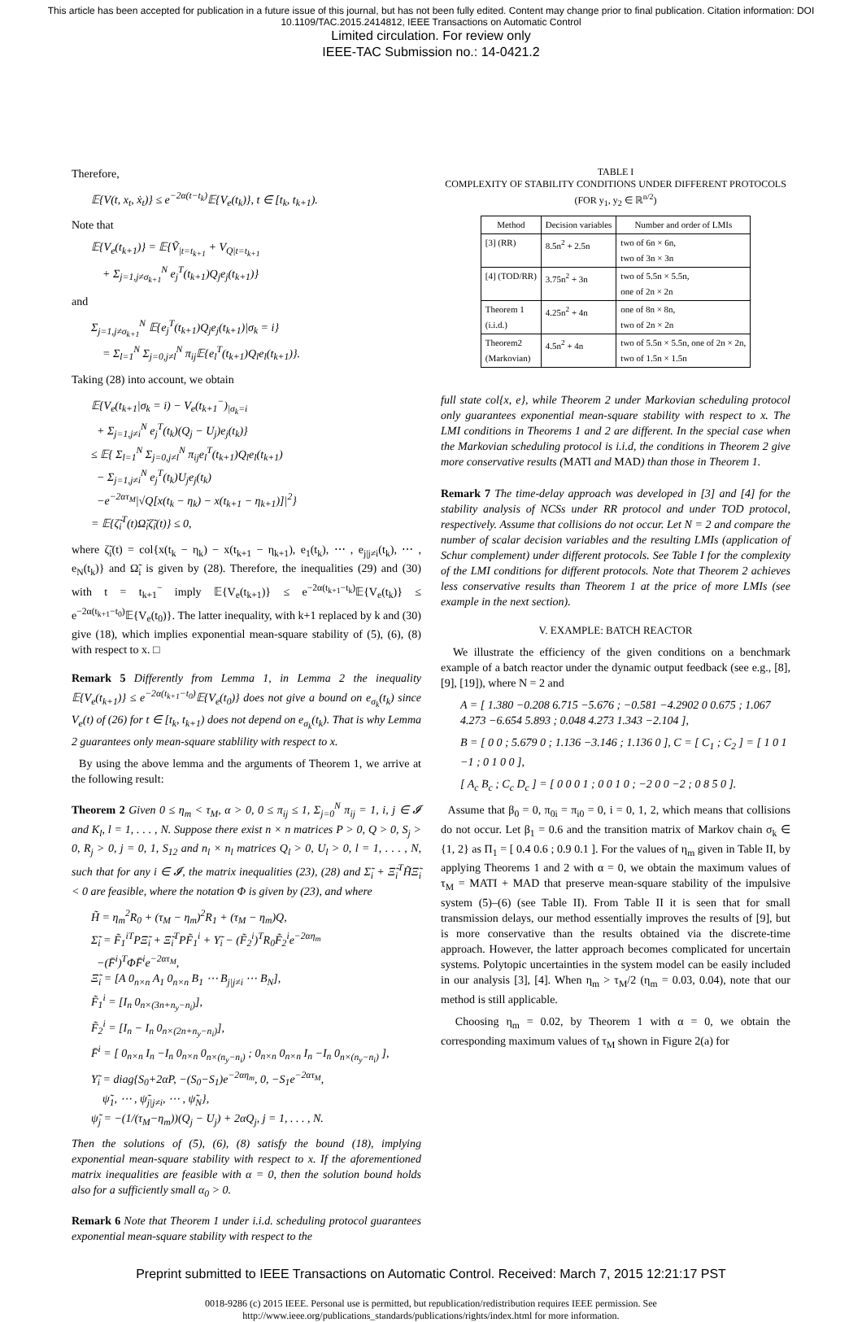This article has been accepted for publication in a future issue of this journal, but has not been fully edited. Content may change prior to final publication. Citation information: DOI 10.1109/TAC.2015.2414812, IEEE Transactions on Automatic Control
Limited circulation. For review only
IEEE-TAC Submission no.: 14-0421.2
Therefore,
𝔼{V(t, x<sub>t</sub>, ẋ<sub>t</sub>)} ≤ e<sup>−2α(t−t<sub>k</sub>)</sup>𝔼{V<sub>e</sub>(t<sub>k</sub>)}, t ∈ [t<sub>k</sub>, t<sub>k+1</sub>).
Note that
𝔼{V<sub>e</sub>(t<sub>k+1</sub>)} = 𝔼{Ṽ<sub>|t=t<sub>k+1</sub></sub> + V<sub>Q|t=t<sub>k+1</sub></sub>
+ Σ<sub>j=1,j≠σ<sub>k+1</sub></sub><sup>N</sup> e<sub>j</sub><sup>T</sup>(t<sub>k+1</sub>)Q<sub>j</sub>e<sub>j</sub>(t<sub>k+1</sub>)}
and
Σ<sub>j=1,j≠σ<sub>k+1</sub></sub><sup>N</sup> 𝔼{e<sub>j</sub><sup>T</sup>(t<sub>k+1</sub>)Q<sub>j</sub>e<sub>j</sub>(t<sub>k+1</sub>)|σ<sub>k</sub> = i}
= Σ<sub>l=1</sub><sup>N</sup> Σ<sub>j=0,j≠l</sub><sup>N</sup> π<sub>ij</sub>𝔼{e<sub>l</sub><sup>T</sup>(t<sub>k+1</sub>)Q<sub>l</sub>e<sub>l</sub>(t<sub>k+1</sub>)}.
Taking (28) into account, we obtain
𝔼{V<sub>e</sub>(t<sub>k+1</sub>|σ<sub>k</sub> = i) − V<sub>e</sub>(t<sub>k+1</sub><sup>−</sup>)<sub>|σ<sub>k</sub>=i</sub>
+ Σ<sub>j=1,j≠i</sub><sup>N</sup> e<sub>j</sub><sup>T</sup>(t<sub>k</sub>)(Q<sub>j</sub> − U<sub>j</sub>)e<sub>j</sub>(t<sub>k</sub>)}
≤ 𝔼{ Σ<sub>l=1</sub><sup>N</sup> Σ<sub>j=0,j≠l</sub><sup>N</sup> π<sub>ij</sub>e<sub>l</sub><sup>T</sup>(t<sub>k+1</sub>)Q<sub>l</sub>e<sub>l</sub>(t<sub>k+1</sub>)
− Σ<sub>j=1,j≠i</sub><sup>N</sup> e<sub>j</sub><sup>T</sup>(t<sub>k</sub>)U<sub>j</sub>e<sub>j</sub>(t<sub>k</sub>)
−e<sup>−2ατ<sub>M</sub></sup>|√Q[x(t<sub>k</sub> − η<sub>k</sub>) − x(t<sub>k+1</sub> − η<sub>k+1</sub>)]|<sup>2</sup>}
= 𝔼{ζ̃<sub>i</sub><sup>T</sup>(t)Ω̃<sub>i</sub>ζ̃<sub>i</sub>(t)} ≤ 0,
where ζ̃<sub>i</sub>(t) = col{x(t<sub>k</sub> − η<sub>k</sub>) − x(t<sub>k+1</sub> − η<sub>k+1</sub>), e<sub>1</sub>(t<sub>k</sub>), ⋯ , e<sub>j|j≠i</sub>(t<sub>k</sub>), ⋯ , e<sub>N</sub>(t<sub>k</sub>)} and Ω̃<sub>i</sub> is given by (28). Therefore, the inequalities (29) and (30) with t = t<sub>k+1</sub><sup>−</sup> imply 𝔼{V<sub>e</sub>(t<sub>k+1</sub>)} ≤ e<sup>−2α(t<sub>k+1</sub>−t<sub>k</sub>)</sup>𝔼{V<sub>e</sub>(t<sub>k</sub>)} ≤ e<sup>−2α(t<sub>k+1</sub>−t<sub>0</sub>)</sup>𝔼{V<sub>e</sub>(t<sub>0</sub>)}. The latter inequality, with k+1 replaced by k and (30) give (18), which implies exponential mean-square stability of (5), (6), (8) with respect to x. □
Remark 5 Differently from Lemma 1, in Lemma 2 the inequality 𝔼{V<sub>e</sub>(t<sub>k+1</sub>)} ≤ e<sup>−2α(t<sub>k+1</sub>−t<sub>0</sub>)</sup>𝔼{V<sub>e</sub>(t<sub>0</sub>)} does not give a bound on e<sub>σ<sub>k</sub></sub>(t<sub>k</sub>) since V<sub>e</sub>(t) of (26) for t ∈ [t<sub>k</sub>, t<sub>k+1</sub>) does not depend on e<sub>σ<sub>k</sub></sub>(t<sub>k</sub>). That is why Lemma 2 guarantees only mean-square stablility with respect to x.
By using the above lemma and the arguments of Theorem 1, we arrive at the following result:
Theorem 2 Given 0 ≤ η<sub>m</sub> < τ<sub>M</sub>, α > 0, 0 ≤ π<sub>ij</sub> ≤ 1, Σ<sub>j=0</sub><sup>N</sup> π<sub>ij</sub> = 1, i, j ∈ 𝓘 and K<sub>l</sub>, l = 1, . . . , N. Suppose there exist n × n matrices P > 0, Q > 0, S<sub>j</sub> > 0, R<sub>j</sub> > 0, j = 0, 1, S<sub>12</sub> and n<sub>l</sub> × n<sub>l</sub> matrices Q<sub>l</sub> > 0, U<sub>l</sub> > 0, l = 1, . . . , N, such that for any i ∈ 𝓘, the matrix inequalities (23), (28) and Σ̃<sub>i</sub> + Ξ̃<sub>i</sub><sup>T</sup>H̃Ξ̃<sub>i</sub> < 0 are feasible, where the notation Φ is given by (23), and where
H̃ = η<sub>m</sub><sup>2</sup>R<sub>0</sub> + (τ<sub>M</sub> − η<sub>m</sub>)<sup>2</sup>R<sub>1</sub> + (τ<sub>M</sub> − η<sub>m</sub>)Q,
Σ̃<sub>i</sub> = F̃<sub>1</sub><sup>iT</sup>PΞ̃<sub>i</sub> + Ξ̃<sub>i</sub><sup>T</sup>PF̃<sub>1</sub><sup>i</sup> + Υ̃<sub>i</sub> − (F̃<sub>2</sub><sup>i</sup>)<sup>T</sup>R<sub>0</sub>F̃<sub>2</sub><sup>i</sup>e<sup>−2αη<sub>m</sub></sup>
−(F̄<sup>i</sup>)<sup>T</sup>ΦF̄<sup>i</sup>e<sup>−2ατ<sub>M</sub></sup>,
Ξ̃<sub>i</sub> = [A 0<sub>n×n</sub> A<sub>1</sub> 0<sub>n×n</sub> B<sub>1</sub> ⋯ B<sub>j|j≠i</sub> ⋯ B<sub>N</sub>],
F̃<sub>1</sub><sup>i</sup> = [I<sub>n</sub> 0<sub>n×(3n+n<sub>y</sub>−n<sub>i</sub>)</sub>],
F̃<sub>2</sub><sup>i</sup> = [I<sub>n</sub> − I<sub>n</sub> 0<sub>n×(2n+n<sub>y</sub>−n<sub>i</sub>)</sub>],
F̄<sup>i</sup> = [ 0<sub>n×n</sub> I<sub>n</sub> −I<sub>n</sub> 0<sub>n×n</sub> 0<sub>n×(n<sub>y</sub>−n<sub>i</sub>)</sub> ; 0<sub>n×n</sub> 0<sub>n×n</sub> I<sub>n</sub> −I<sub>n</sub> 0<sub>n×(n<sub>y</sub>−n<sub>i</sub>)</sub> ],
Υ̃<sub>i</sub> = diag{S<sub>0</sub>+2αP, −(S<sub>0</sub>−S<sub>1</sub>)e<sup>−2αη<sub>m</sub></sup>, 0, −S<sub>1</sub>e<sup>−2ατ<sub>M</sub></sup>,
ψ̃<sub>1</sub>, ⋯ , ψ̃<sub>j|j≠i</sub>, ⋯ , ψ̃<sub>N</sub>},
ψ̃<sub>j</sub> = −(1/(τ<sub>M</sub>−η<sub>m</sub>))(Q<sub>j</sub> − U<sub>j</sub>) + 2αQ<sub>j</sub>, j = 1, . . . , N.
Then the solutions of (5), (6), (8) satisfy the bound (18), implying exponential mean-square stability with respect to x. If the aforementioned matrix inequalities are feasible with α = 0, then the solution bound holds also for a sufficiently small α<sub>0</sub> > 0.
Remark 6 Note that Theorem 1 under i.i.d. scheduling protocol guarantees exponential mean-square stability with respect to the
TABLE I
COMPLEXITY OF STABILITY CONDITIONS UNDER DIFFERENT PROTOCOLS
(FOR y<sub>1</sub>, y<sub>2</sub> ∈ ℝ<sup>n/2</sup>)
| Method | Decision variables | Number and order of LMIs |
| --- | --- | --- |
| [3] (RR) | 8.5n<sup>2</sup> + 2.5n | two of 6n × 6n, two of 3n × 3n |
| [4] (TOD/RR) | 3.75n<sup>2</sup> + 3n | two of 5.5n × 5.5n, one of 2n × 2n |
| Theorem 1 (i.i.d.) | 4.25n<sup>2</sup> + 4n | one of 8n × 8n, two of 2n × 2n |
| Theorem2 (Markovian) | 4.5n<sup>2</sup> + 4n | two of 5.5n × 5.5n, one of 2n × 2n, two of 1.5n × 1.5n |
full state col{x, e}, while Theorem 2 under Markovian scheduling protocol only guarantees exponential mean-square stability with respect to x. The LMI conditions in Theorems 1 and 2 are different. In the special case when the Markovian scheduling protocol is i.i.d, the conditions in Theorem 2 give more conservative results (MATI and MAD) than those in Theorem 1.
Remark 7 The time-delay approach was developed in [3] and [4] for the stability analysis of NCSs under RR protocol and under TOD protocol, respectively. Assume that collisions do not occur. Let N = 2 and compare the number of scalar decision variables and the resulting LMIs (application of Schur complement) under different protocols. See Table I for the complexity of the LMI conditions for different protocols. Note that Theorem 2 achieves less conservative results than Theorem 1 at the price of more LMIs (see example in the next section).
V. EXAMPLE: BATCH REACTOR
We illustrate the efficiency of the given conditions on a benchmark example of a batch reactor under the dynamic output feedback (see e.g., [8], [9], [19]), where N = 2 and
A = [ 1.380 −0.208 6.715 −5.676 ; −0.581 −4.2902 0 0.675 ; 1.067 4.273 −6.654 5.893 ; 0.048 4.273 1.343 −2.104 ],
B = [ 0 0 ; 5.679 0 ; 1.136 −3.146 ; 1.136 0 ], C = [ C<sub>1</sub> ; C<sub>2</sub> ] = [ 1 0 1 −1 ; 0 1 0 0 ],
[ A<sub>c</sub> B<sub>c</sub> ; C<sub>c</sub> D<sub>c</sub> ] = [ 0 0 0 1 ; 0 0 1 0 ; −2 0 0 −2 ; 0 8 5 0 ].
Assume that β<sub>0</sub> = 0, π<sub>0i</sub> = π<sub>i0</sub> = 0, i = 0, 1, 2, which means that collisions do not occur. Let β<sub>1</sub> = 0.6 and the transition matrix of Markov chain σ<sub>k</sub> ∈ {1, 2} as Π<sub>1</sub> = [ 0.4 0.6 ; 0.9 0.1 ]. For the values of η<sub>m</sub> given in Table II, by applying Theorems 1 and 2 with α = 0, we obtain the maximum values of τ<sub>M</sub> = MATI + MAD that preserve mean-square stability of the impulsive system (5)–(6) (see Table II). From Table II it is seen that for small transmission delays, our method essentially improves the results of [9], but is more conservative than the results obtained via the discrete-time approach. However, the latter approach becomes complicated for uncertain systems. Polytopic uncertainties in the system model can be easily included in our analysis [3], [4]. When η<sub>m</sub> > τ<sub>M</sub>/2 (η<sub>m</sub> = 0.03, 0.04), note that our method is still applicable.
Choosing η<sub>m</sub> = 0.02, by Theorem 1 with α = 0, we obtain the corresponding maximum values of τ<sub>M</sub> shown in Figure 2(a) for
Preprint submitted to IEEE Transactions on Automatic Control. Received: March 7, 2015 12:21:17 PST
0018-9286 (c) 2015 IEEE. Personal use is permitted, but republication/redistribution requires IEEE permission. See
http://www.ieee.org/publications_standards/publications/rights/index.html for more information.